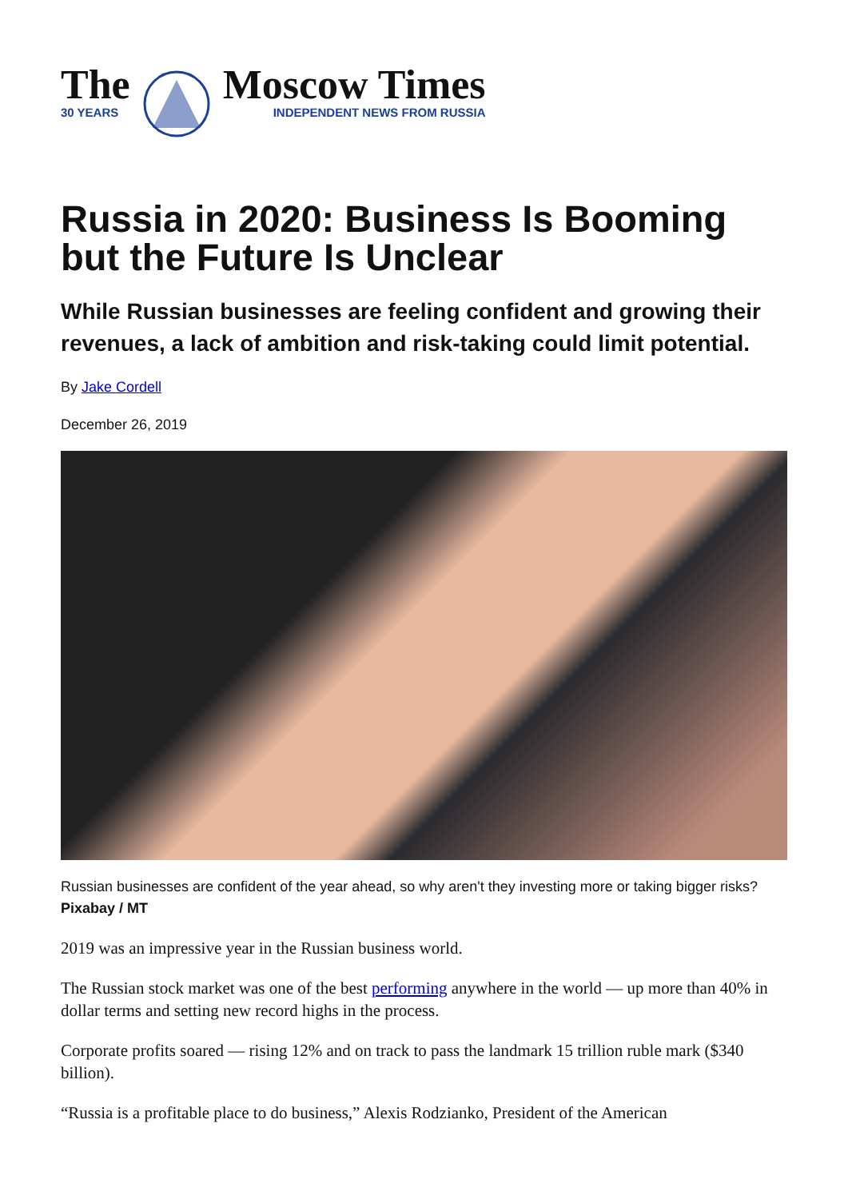The
30 YEARS
Moscow Times
INDEPENDENT NEWS FROM RUSSIA
Russia in 2020: Business Is Booming but the Future Is Unclear
While Russian businesses are feeling confident and growing their revenues, a lack of ambition and risk-taking could limit potential.
By Jake Cordell
December 26, 2019
Russian businesses are confident of the year ahead, so why aren't they investing more or taking bigger risks? Pixabay / MT
2019 was an impressive year in the Russian business world.
The Russian stock market was one of the best performing anywhere in the world — up more than 40% in dollar terms and setting new record highs in the process.
Corporate profits soared — rising 12% and on track to pass the landmark 15 trillion ruble mark ($340 billion).
“Russia is a profitable place to do business,” Alexis Rodzianko, President of the American